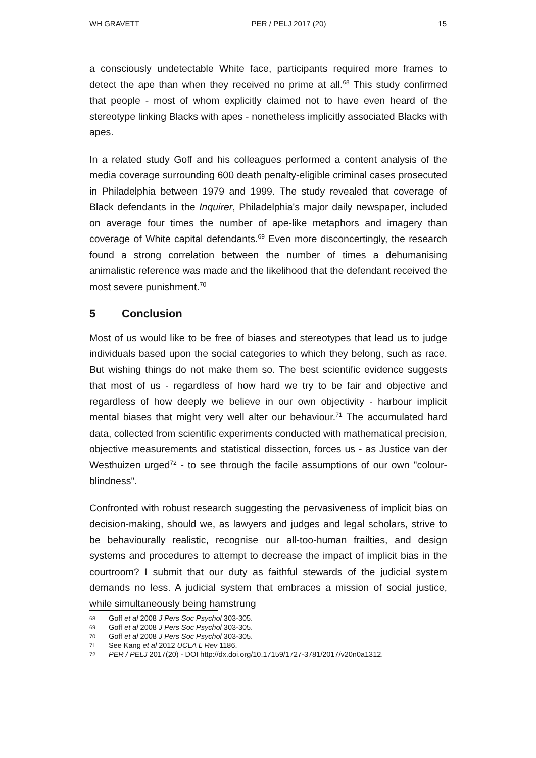WH GRAVETT PER / PELJ 2017 (20) 15
a consciously undetectable White face, participants required more frames to detect the ape than when they received no prime at all.<sup>68</sup> This study confirmed that people - most of whom explicitly claimed not to have even heard of the stereotype linking Blacks with apes - nonetheless implicitly associated Blacks with apes.
In a related study Goff and his colleagues performed a content analysis of the media coverage surrounding 600 death penalty-eligible criminal cases prosecuted in Philadelphia between 1979 and 1999. The study revealed that coverage of Black defendants in the Inquirer, Philadelphia's major daily newspaper, included on average four times the number of ape-like metaphors and imagery than coverage of White capital defendants.<sup>69</sup> Even more disconcertingly, the research found a strong correlation between the number of times a dehumanising animalistic reference was made and the likelihood that the defendant received the most severe punishment.<sup>70</sup>
5 Conclusion
Most of us would like to be free of biases and stereotypes that lead us to judge individuals based upon the social categories to which they belong, such as race. But wishing things do not make them so. The best scientific evidence suggests that most of us - regardless of how hard we try to be fair and objective and regardless of how deeply we believe in our own objectivity - harbour implicit mental biases that might very well alter our behaviour.<sup>71</sup> The accumulated hard data, collected from scientific experiments conducted with mathematical precision, objective measurements and statistical dissection, forces us - as Justice van der Westhuizen urged<sup>72</sup> - to see through the facile assumptions of our own "colour-blindness".
Confronted with robust research suggesting the pervasiveness of implicit bias on decision-making, should we, as lawyers and judges and legal scholars, strive to be behaviourally realistic, recognise our all-too-human frailties, and design systems and procedures to attempt to decrease the impact of implicit bias in the courtroom? I submit that our duty as faithful stewards of the judicial system demands no less. A judicial system that embraces a mission of social justice, while simultaneously being hamstrung
68 Goff et al 2008 J Pers Soc Psychol 303-305.
69 Goff et al 2008 J Pers Soc Psychol 303-305.
70 Goff et al 2008 J Pers Soc Psychol 303-305.
71 See Kang et al 2012 UCLA L Rev 1186.
72 PER / PELJ 2017(20) - DOI http://dx.doi.org/10.17159/1727-3781/2017/v20n0a1312.